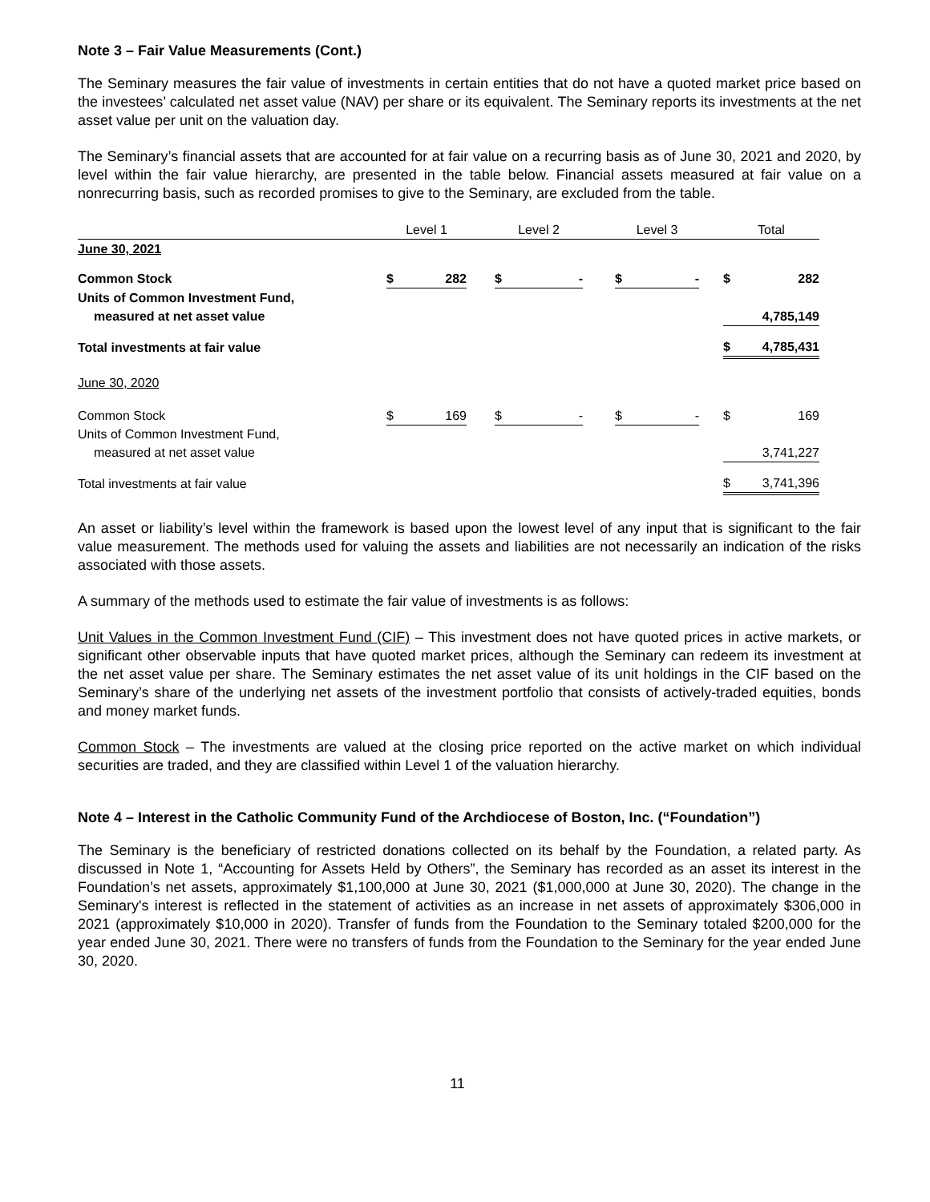Note 3 – Fair Value Measurements (Cont.)
The Seminary measures the fair value of investments in certain entities that do not have a quoted market price based on the investees’ calculated net asset value (NAV) per share or its equivalent. The Seminary reports its investments at the net asset value per unit on the valuation day.
The Seminary’s financial assets that are accounted for at fair value on a recurring basis as of June 30, 2021 and 2020, by level within the fair value hierarchy, are presented in the table below. Financial assets measured at fair value on a nonrecurring basis, such as recorded promises to give to the Seminary, are excluded from the table.
| | Level 1 | | | Level 2 | | | Level 3 | | | Total | |
| --- | --- | --- | --- | --- | --- | --- | --- | --- | --- | --- | --- |
| June 30, 2021 | | | | | | | | | | | |
| Common Stock | $ | 282 | | $ | - | | $ | - | | $ | 282 |
| Units of Common Investment Fund, | | | | | | | | | | | |
| measured at net asset value | | | | | | | | | | | 4,785,149 |
| Total investments at fair value | | | | | | | | | | $ | 4,785,431 |
| June 30, 2020 | | | | | | | | | | | |
| Common Stock | $ | 169 | | $ | - | | $ | - | | $ | 169 |
| Units of Common Investment Fund, | | | | | | | | | | | |
| measured at net asset value | | | | | | | | | | | 3,741,227 |
| Total investments at fair value | | | | | | | | | | $ | 3,741,396 |
An asset or liability’s level within the framework is based upon the lowest level of any input that is significant to the fair value measurement. The methods used for valuing the assets and liabilities are not necessarily an indication of the risks associated with those assets.
A summary of the methods used to estimate the fair value of investments is as follows:
Unit Values in the Common Investment Fund (CIF) – This investment does not have quoted prices in active markets, or significant other observable inputs that have quoted market prices, although the Seminary can redeem its investment at the net asset value per share. The Seminary estimates the net asset value of its unit holdings in the CIF based on the Seminary’s share of the underlying net assets of the investment portfolio that consists of actively-traded equities, bonds and money market funds.
Common Stock – The investments are valued at the closing price reported on the active market on which individual securities are traded, and they are classified within Level 1 of the valuation hierarchy.
Note 4 – Interest in the Catholic Community Fund of the Archdiocese of Boston, Inc. (“Foundation”)
The Seminary is the beneficiary of restricted donations collected on its behalf by the Foundation, a related party. As discussed in Note 1, “Accounting for Assets Held by Others”, the Seminary has recorded as an asset its interest in the Foundation’s net assets, approximately $1,100,000 at June 30, 2021 ($1,000,000 at June 30, 2020). The change in the Seminary's interest is reflected in the statement of activities as an increase in net assets of approximately $306,000 in 2021 (approximately $10,000 in 2020). Transfer of funds from the Foundation to the Seminary totaled $200,000 for the year ended June 30, 2021. There were no transfers of funds from the Foundation to the Seminary for the year ended June 30, 2020.
11